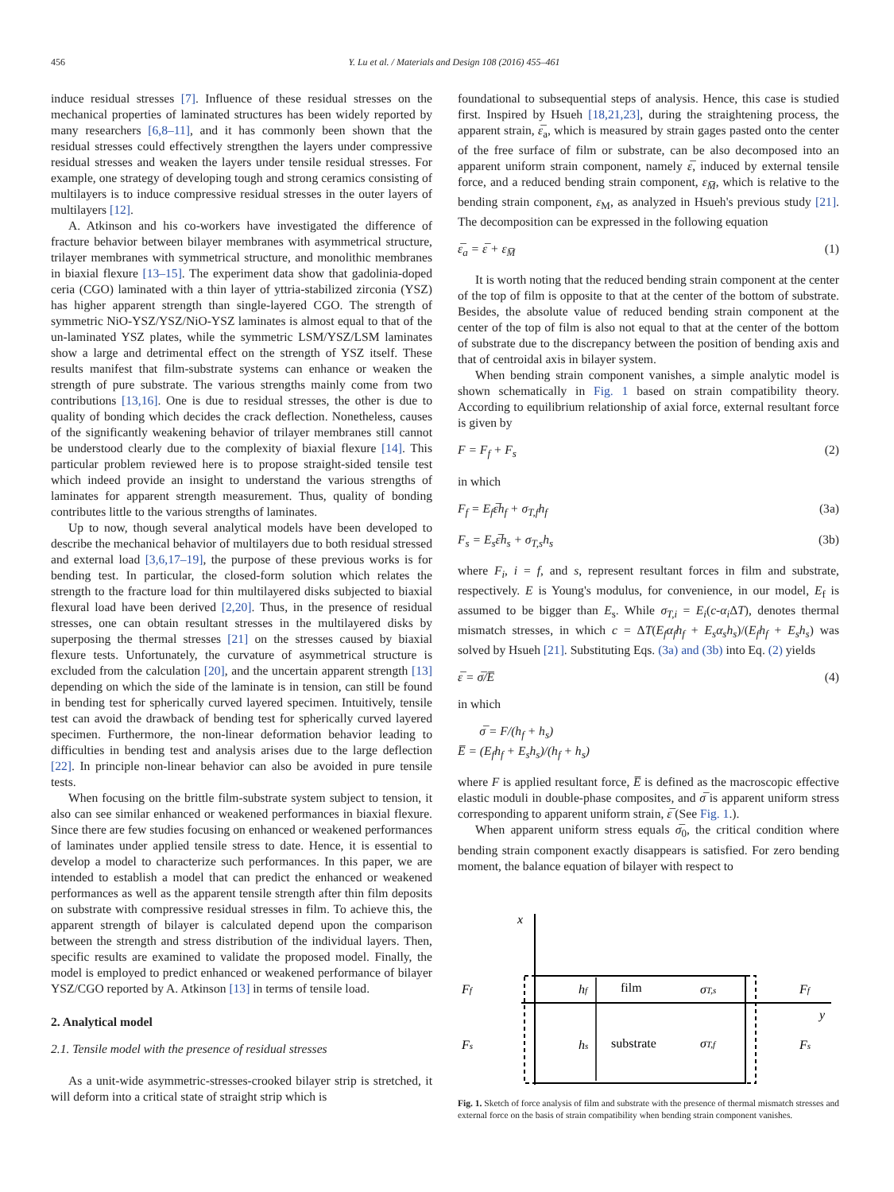456 Y. Lu et al. / Materials and Design 108 (2016) 455–461
induce residual stresses [7]. Influence of these residual stresses on the mechanical properties of laminated structures has been widely reported by many researchers [6,8–11], and it has commonly been shown that the residual stresses could effectively strengthen the layers under compressive residual stresses and weaken the layers under tensile residual stresses. For example, one strategy of developing tough and strong ceramics consisting of multilayers is to induce compressive residual stresses in the outer layers of multilayers [12].
A. Atkinson and his co-workers have investigated the difference of fracture behavior between bilayer membranes with asymmetrical structure, trilayer membranes with symmetrical structure, and monolithic membranes in biaxial flexure [13–15]. The experiment data show that gadolinia-doped ceria (CGO) laminated with a thin layer of yttria-stabilized zirconia (YSZ) has higher apparent strength than single-layered CGO. The strength of symmetric NiO-YSZ/YSZ/NiO-YSZ laminates is almost equal to that of the un-laminated YSZ plates, while the symmetric LSM/YSZ/LSM laminates show a large and detrimental effect on the strength of YSZ itself. These results manifest that film-substrate systems can enhance or weaken the strength of pure substrate. The various strengths mainly come from two contributions [13,16]. One is due to residual stresses, the other is due to quality of bonding which decides the crack deflection. Nonetheless, causes of the significantly weakening behavior of trilayer membranes still cannot be understood clearly due to the complexity of biaxial flexure [14]. This particular problem reviewed here is to propose straight-sided tensile test which indeed provide an insight to understand the various strengths of laminates for apparent strength measurement. Thus, quality of bonding contributes little to the various strengths of laminates.
Up to now, though several analytical models have been developed to describe the mechanical behavior of multilayers due to both residual stressed and external load [3,6,17–19], the purpose of these previous works is for bending test. In particular, the closed-form solution which relates the strength to the fracture load for thin multilayered disks subjected to biaxial flexural load have been derived [2,20]. Thus, in the presence of residual stresses, one can obtain resultant stresses in the multilayered disks by superposing the thermal stresses [21] on the stresses caused by biaxial flexure tests. Unfortunately, the curvature of asymmetrical structure is excluded from the calculation [20], and the uncertain apparent strength [13] depending on which the side of the laminate is in tension, can still be found in bending test for spherically curved layered specimen. Intuitively, tensile test can avoid the drawback of bending test for spherically curved layered specimen. Furthermore, the non-linear deformation behavior leading to difficulties in bending test and analysis arises due to the large deflection [22]. In principle non-linear behavior can also be avoided in pure tensile tests.
When focusing on the brittle film-substrate system subject to tension, it also can see similar enhanced or weakened performances in biaxial flexure. Since there are few studies focusing on enhanced or weakened performances of laminates under applied tensile stress to date. Hence, it is essential to develop a model to characterize such performances. In this paper, we are intended to establish a model that can predict the enhanced or weakened performances as well as the apparent tensile strength after thin film deposits on substrate with compressive residual stresses in film. To achieve this, the apparent strength of bilayer is calculated depend upon the comparison between the strength and stress distribution of the individual layers. Then, specific results are examined to validate the proposed model. Finally, the model is employed to predict enhanced or weakened performance of bilayer YSZ/CGO reported by A. Atkinson [13] in terms of tensile load.
2. Analytical model
2.1. Tensile model with the presence of residual stresses
As a unit-wide asymmetric-stresses-crooked bilayer strip is stretched, it will deform into a critical state of straight strip which is
foundational to subsequential steps of analysis. Hence, this case is studied first. Inspired by Hsueh [18,21,23], during the straightening process, the apparent strain, ε̅<sub>a</sub>, which is measured by strain gages pasted onto the center of the free surface of film or substrate, can be also decomposed into an apparent uniform strain component, namely ε̅, induced by external tensile force, and a reduced bending strain component, ε<sub>M̅</sub>, which is relative to the bending strain component, ε<sub>M</sub>, as analyzed in Hsueh's previous study [21]. The decomposition can be expressed in the following equation
ε̅<sub>a</sub> = ε̅ + ε<sub>M̅</sub> (1)
It is worth noting that the reduced bending strain component at the center of the top of film is opposite to that at the center of the bottom of substrate. Besides, the absolute value of reduced bending strain component at the center of the top of film is also not equal to that at the center of the bottom of substrate due to the discrepancy between the position of bending axis and that of centroidal axis in bilayer system.
When bending strain component vanishes, a simple analytic model is shown schematically in Fig. 1 based on strain compatibility theory. According to equilibrium relationship of axial force, external resultant force is given by
F = F<sub>f</sub> + F<sub>s</sub> (2)
in which
F<sub>f</sub> = E<sub>f</sub>ε̅h<sub>f</sub> + σ<sub>T,f</sub>h<sub>f</sub> (3a)
F<sub>s</sub> = E<sub>s</sub>ε̅h<sub>s</sub> + σ<sub>T,s</sub>h<sub>s</sub> (3b)
where F<sub>i</sub>, i = f, and s, represent resultant forces in film and substrate, respectively. E is Young's modulus, for convenience, in our model, E<sub>f</sub> is assumed to be bigger than E<sub>s</sub>. While σ<sub>T,i</sub> = E<sub>i</sub>(c-α<sub>i</sub> ΔT), denotes thermal mismatch stresses, in which c = ΔT(E<sub>f</sub>α<sub>f</sub>h<sub>f</sub> + E<sub>s</sub>α<sub>s</sub>h<sub>s</sub>)/(E<sub>f</sub>h<sub>f</sub> + E<sub>s</sub>h<sub>s</sub>) was solved by Hsueh [21]. Substituting Eqs. (3a) and (3b) into Eq. (2) yields
ε̅ = σ̅/E̅ (4)
in which
σ̅ = F/(h<sub>f</sub> + h<sub>s</sub>)
E̅ = (E<sub>f</sub>h<sub>f</sub> + E<sub>s</sub>h<sub>s</sub>)/(h<sub>f</sub> + h<sub>s</sub>)
where F is applied resultant force, E̅ is defined as the macroscopic effective elastic moduli in double-phase composites, and σ̅ is apparent uniform stress corresponding to apparent uniform strain, ε̅ (See Fig. 1.).
When apparent uniform stress equals σ̅<sub>0</sub>, the critical condition where bending strain component exactly disappears is satisfied. For zero bending moment, the balance equation of bilayer with respect to
x
y
Ff
Fs
Ff
Fs
hf
hs
film
substrate
σT,s
σT,f
Fig. 1. Sketch of force analysis of film and substrate with the presence of thermal mismatch stresses and external force on the basis of strain compatibility when bending strain component vanishes.